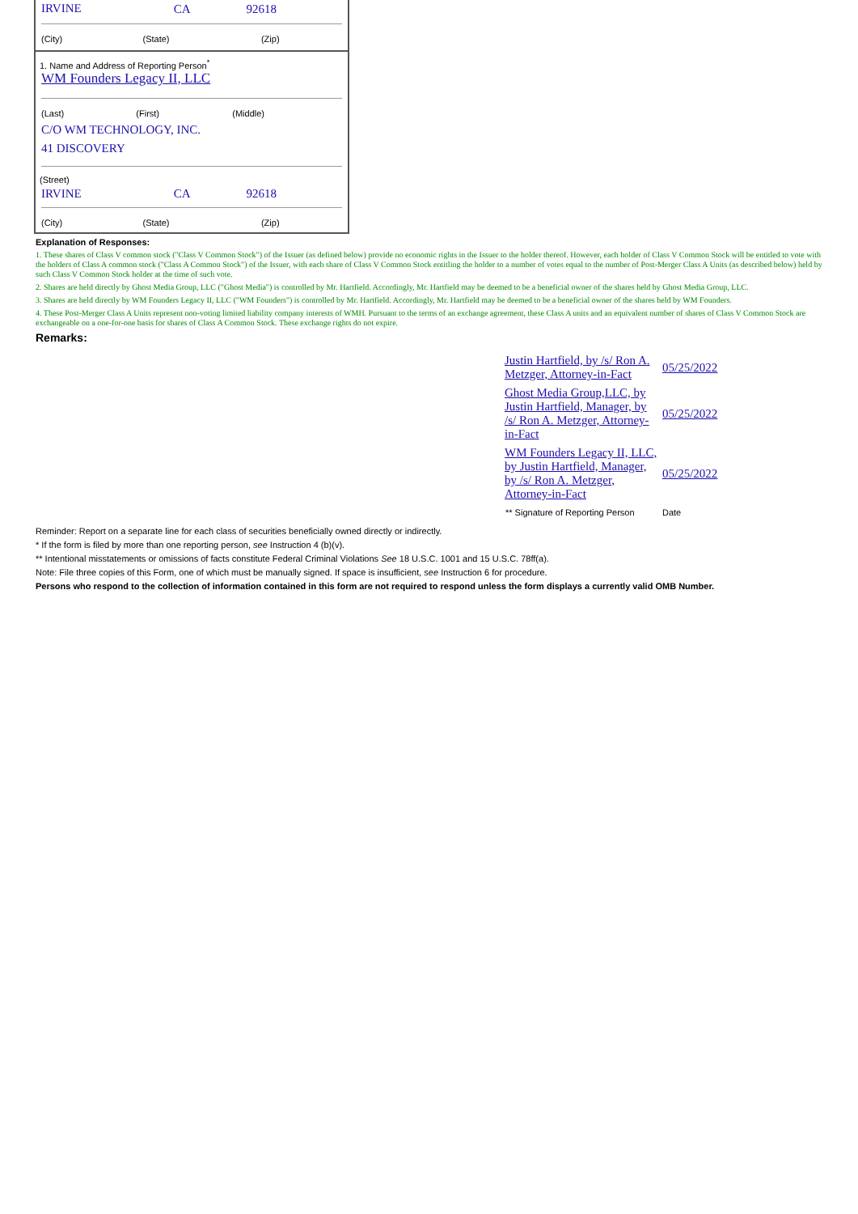| IRVINE | CA | 92618 |
| (City) | (State) | (Zip) |
1. Name and Address of Reporting Person<sup>*</sup>
WM Founders Legacy II, LLC
| (Last) | (First) | (Middle) |
| C/O WM TECHNOLOGY, INC. | | |
| 41 DISCOVERY | | |
(Street)
| IRVINE | CA | 92618 |
| (City) | (State) | (Zip) |
Explanation of Responses:
1. These shares of Class V common stock ("Class V Common Stock") of the Issuer (as defined below) provide no economic rights in the Issuer to the holder thereof. However, each holder of Class V Common Stock will be entitled to vote with the holders of Class A common stock ("Class A Common Stock") of the Issuer, with each share of Class V Common Stock entitling the holder to a number of votes equal to the number of Post-Merger Class A Units (as described below) held by such Class V Common Stock holder at the time of such vote.
2. Shares are held directly by Ghost Media Group, LLC ("Ghost Media") is controlled by Mr. Hartfield. Accordingly, Mr. Hartfield may be deemed to be a beneficial owner of the shares held by Ghost Media Group, LLC.
3. Shares are held directly by WM Founders Legacy II, LLC ("WM Founders") is controlled by Mr. Hartfield. Accordingly, Mr. Hartfield may be deemed to be a beneficial owner of the shares held by WM Founders.
4. These Post-Merger Class A Units represent non-voting limited liability company interests of WMH. Pursuant to the terms of an exchange agreement, these Class A units and an equivalent number of shares of Class V Common Stock are exchangeable on a one-for-one basis for shares of Class A Common Stock. These exchange rights do not expire.
Remarks:
| Justin Hartfield, by /s/ Ron A. Metzger, Attorney-in-Fact | 05/25/2022 |
| Ghost Media Group,LLC, by Justin Hartfield, Manager, by /s/ Ron A. Metzger, Attorney-in-Fact | 05/25/2022 |
| WM Founders Legacy II, LLC, by Justin Hartfield, Manager, by /s/ Ron A. Metzger, Attorney-in-Fact | 05/25/2022 |
| ** Signature of Reporting Person | Date |
Reminder: Report on a separate line for each class of securities beneficially owned directly or indirectly.
* If the form is filed by more than one reporting person, see Instruction 4 (b)(v).
** Intentional misstatements or omissions of facts constitute Federal Criminal Violations See 18 U.S.C. 1001 and 15 U.S.C. 78ff(a).
Note: File three copies of this Form, one of which must be manually signed. If space is insufficient, see Instruction 6 for procedure.
Persons who respond to the collection of information contained in this form are not required to respond unless the form displays a currently valid OMB Number.